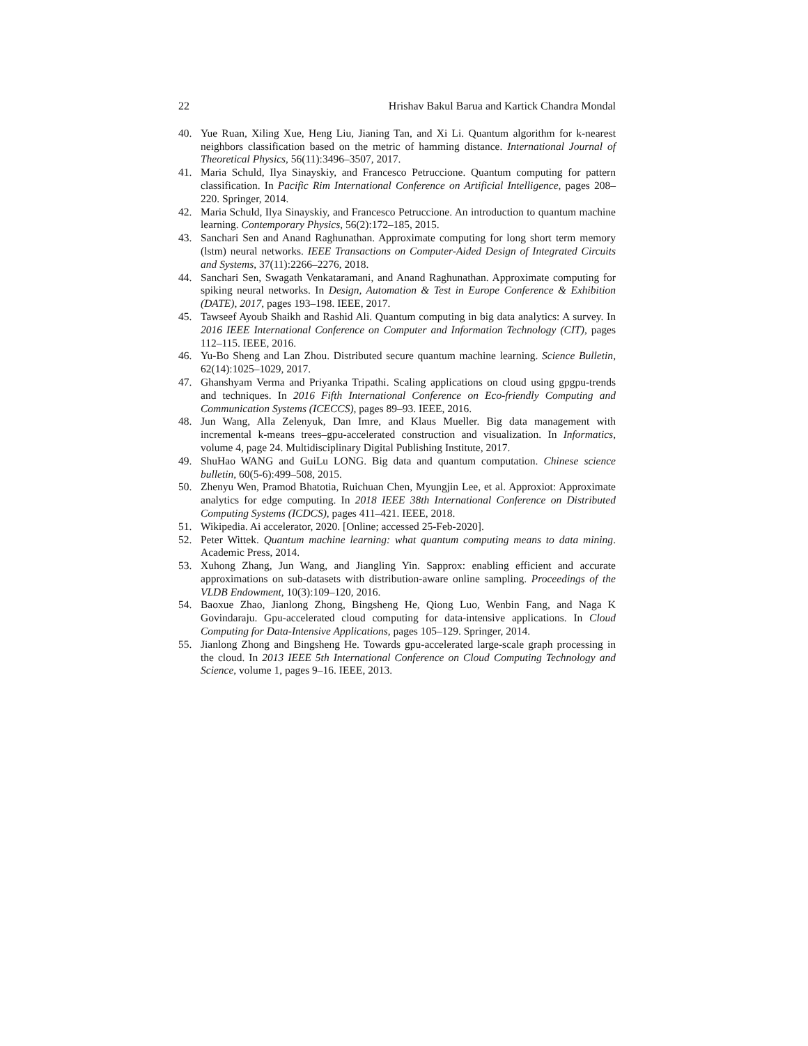22 Hrishav Bakul Barua and Kartick Chandra Mondal
40. Yue Ruan, Xiling Xue, Heng Liu, Jianing Tan, and Xi Li. Quantum algorithm for k-nearest neighbors classification based on the metric of hamming distance. International Journal of Theoretical Physics, 56(11):3496–3507, 2017.
41. Maria Schuld, Ilya Sinayskiy, and Francesco Petruccione. Quantum computing for pattern classification. In Pacific Rim International Conference on Artificial Intelligence, pages 208–220. Springer, 2014.
42. Maria Schuld, Ilya Sinayskiy, and Francesco Petruccione. An introduction to quantum machine learning. Contemporary Physics, 56(2):172–185, 2015.
43. Sanchari Sen and Anand Raghunathan. Approximate computing for long short term memory (lstm) neural networks. IEEE Transactions on Computer-Aided Design of Integrated Circuits and Systems, 37(11):2266–2276, 2018.
44. Sanchari Sen, Swagath Venkataramani, and Anand Raghunathan. Approximate computing for spiking neural networks. In Design, Automation & Test in Europe Conference & Exhibition (DATE), 2017, pages 193–198. IEEE, 2017.
45. Tawseef Ayoub Shaikh and Rashid Ali. Quantum computing in big data analytics: A survey. In 2016 IEEE International Conference on Computer and Information Technology (CIT), pages 112–115. IEEE, 2016.
46. Yu-Bo Sheng and Lan Zhou. Distributed secure quantum machine learning. Science Bulletin, 62(14):1025–1029, 2017.
47. Ghanshyam Verma and Priyanka Tripathi. Scaling applications on cloud using gpgpu-trends and techniques. In 2016 Fifth International Conference on Eco-friendly Computing and Communication Systems (ICECCS), pages 89–93. IEEE, 2016.
48. Jun Wang, Alla Zelenyuk, Dan Imre, and Klaus Mueller. Big data management with incremental k-means trees–gpu-accelerated construction and visualization. In Informatics, volume 4, page 24. Multidisciplinary Digital Publishing Institute, 2017.
49. ShuHao WANG and GuiLu LONG. Big data and quantum computation. Chinese science bulletin, 60(5-6):499–508, 2015.
50. Zhenyu Wen, Pramod Bhatotia, Ruichuan Chen, Myungjin Lee, et al. Approxiot: Approximate analytics for edge computing. In 2018 IEEE 38th International Conference on Distributed Computing Systems (ICDCS), pages 411–421. IEEE, 2018.
51. Wikipedia. Ai accelerator, 2020. [Online; accessed 25-Feb-2020].
52. Peter Wittek. Quantum machine learning: what quantum computing means to data mining. Academic Press, 2014.
53. Xuhong Zhang, Jun Wang, and Jiangling Yin. Sapprox: enabling efficient and accurate approximations on sub-datasets with distribution-aware online sampling. Proceedings of the VLDB Endowment, 10(3):109–120, 2016.
54. Baoxue Zhao, Jianlong Zhong, Bingsheng He, Qiong Luo, Wenbin Fang, and Naga K Govindaraju. Gpu-accelerated cloud computing for data-intensive applications. In Cloud Computing for Data-Intensive Applications, pages 105–129. Springer, 2014.
55. Jianlong Zhong and Bingsheng He. Towards gpu-accelerated large-scale graph processing in the cloud. In 2013 IEEE 5th International Conference on Cloud Computing Technology and Science, volume 1, pages 9–16. IEEE, 2013.